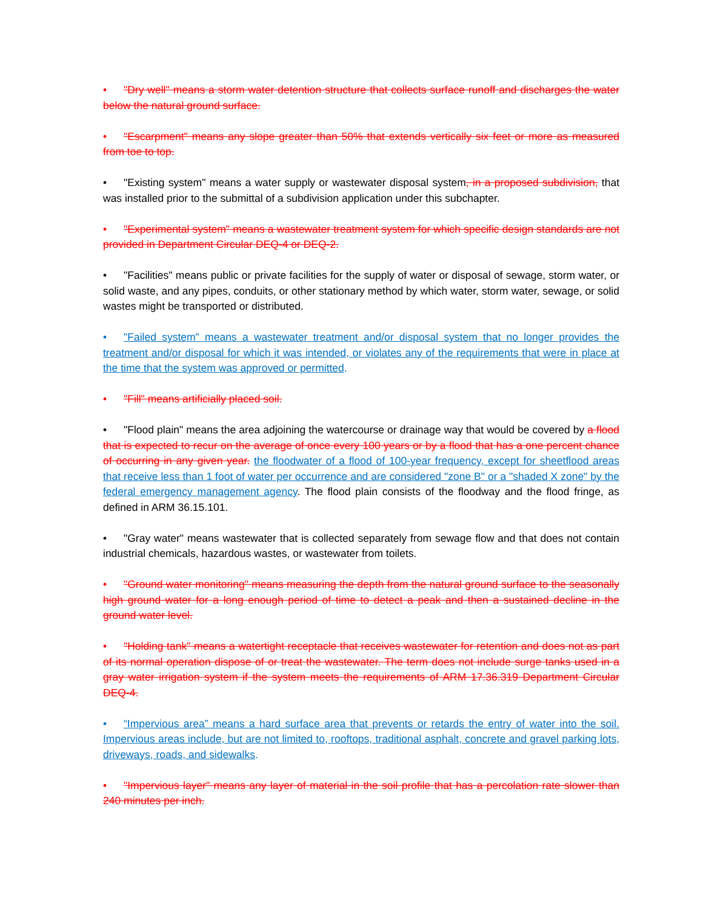• "Dry well" means a storm water detention structure that collects surface runoff and discharges the water below the natural ground surface.
• "Escarpment" means any slope greater than 50% that extends vertically six feet or more as measured from toe to top.
• "Existing system" means a water supply or wastewater disposal system, in a proposed subdivision, that was installed prior to the submittal of a subdivision application under this subchapter.
• "Experimental system" means a wastewater treatment system for which specific design standards are not provided in Department Circular DEQ-4 or DEQ-2.
• "Facilities" means public or private facilities for the supply of water or disposal of sewage, storm water, or solid waste, and any pipes, conduits, or other stationary method by which water, storm water, sewage, or solid wastes might be transported or distributed.
• "Failed system" means a wastewater treatment and/or disposal system that no longer provides the treatment and/or disposal for which it was intended, or violates any of the requirements that were in place at the time that the system was approved or permitted.
• "Fill" means artificially placed soil.
• "Flood plain" means the area adjoining the watercourse or drainage way that would be covered by a flood that is expected to recur on the average of once every 100 years or by a flood that has a one percent chance of occurring in any given year. the floodwater of a flood of 100-year frequency, except for sheetflood areas that receive less than 1 foot of water per occurrence and are considered "zone B" or a "shaded X zone" by the federal emergency management agency. The flood plain consists of the floodway and the flood fringe, as defined in ARM 36.15.101.
• "Gray water" means wastewater that is collected separately from sewage flow and that does not contain industrial chemicals, hazardous wastes, or wastewater from toilets.
• "Ground water monitoring" means measuring the depth from the natural ground surface to the seasonally high ground water for a long enough period of time to detect a peak and then a sustained decline in the ground water level.
• "Holding tank" means a watertight receptacle that receives wastewater for retention and does not as part of its normal operation dispose of or treat the wastewater. The term does not include surge tanks used in a gray water irrigation system if the system meets the requirements of ARM 17.36.319 Department Circular DEQ-4.
• “Impervious area” means a hard surface area that prevents or retards the entry of water into the soil. Impervious areas include, but are not limited to, rooftops, traditional asphalt, concrete and gravel parking lots, driveways, roads, and sidewalks.
• "Impervious layer" means any layer of material in the soil profile that has a percolation rate slower than 240 minutes per inch.